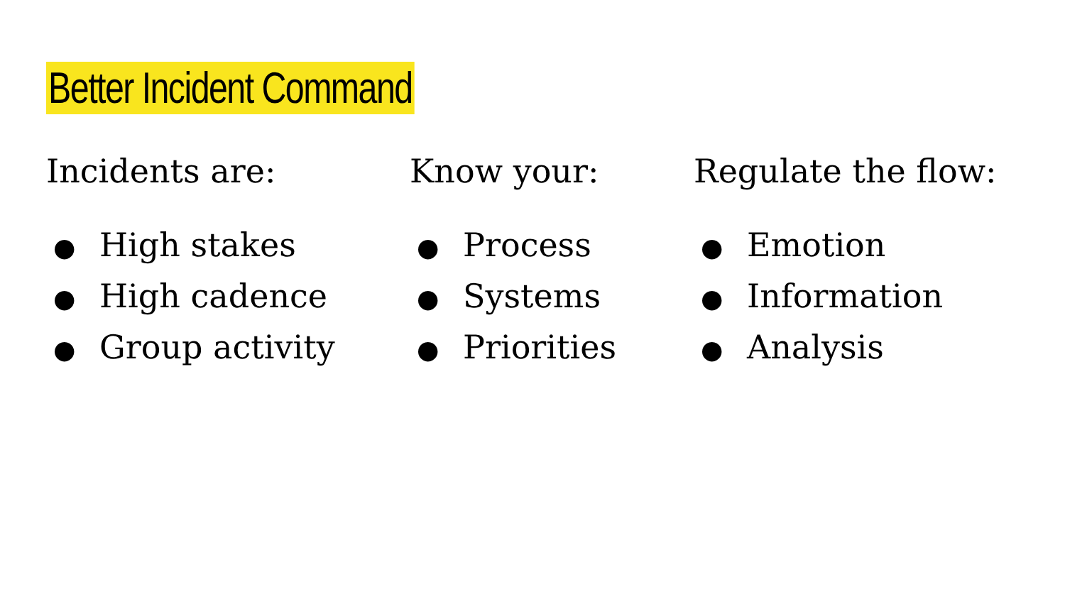Better Incident Command
Incidents are:
● High stakes
● High cadence
● Group activity
Know your:
● Process
● Systems
● Priorities
Regulate the flow:
● Emotion
● Information
● Analysis